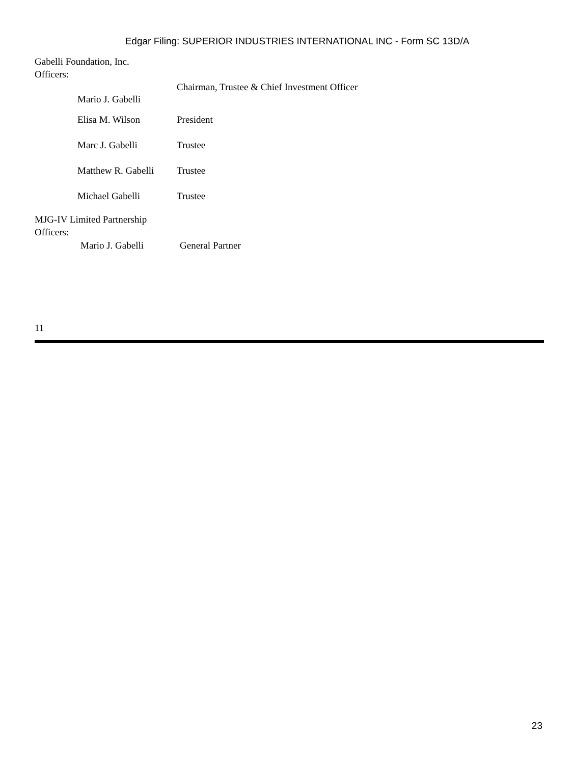Edgar Filing: SUPERIOR INDUSTRIES INTERNATIONAL INC - Form SC 13D/A
Gabelli Foundation, Inc.
Officers:
| Mario J. Gabelli | Chairman, Trustee & Chief Investment Officer |
| Elisa M. Wilson | President |
| Marc J. Gabelli | Trustee |
| Matthew R. Gabelli | Trustee |
| Michael Gabelli | Trustee |
MJG-IV Limited Partnership
Officers:
| Mario J. Gabelli | General Partner |
11
23